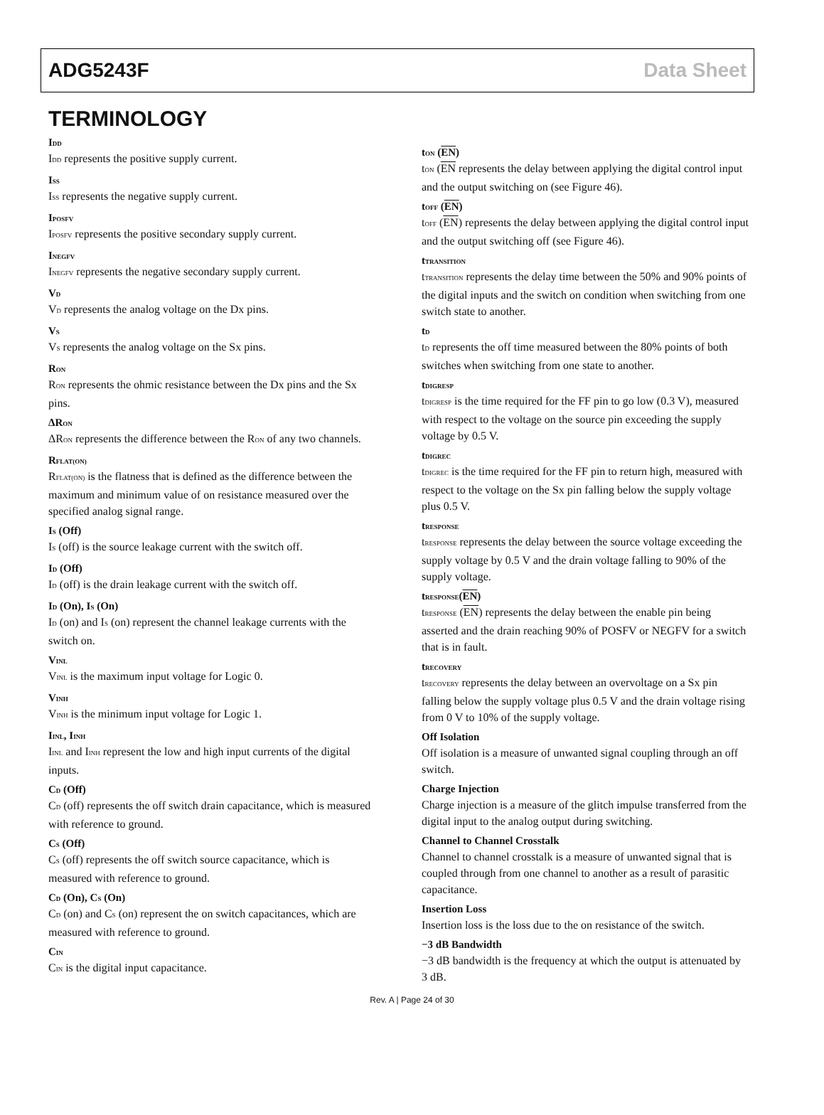ADG5243F Data Sheet
TERMINOLOGY
I<sub>DD</sub>
I<sub>DD</sub> represents the positive supply current.
I<sub>SS</sub>
I<sub>SS</sub> represents the negative supply current.
I<sub>POSFV</sub>
I<sub>POSFV</sub> represents the positive secondary supply current.
I<sub>NEGFV</sub>
I<sub>NEGFV</sub> represents the negative secondary supply current.
V<sub>D</sub>
V<sub>D</sub> represents the analog voltage on the Dx pins.
V<sub>S</sub>
V<sub>S</sub> represents the analog voltage on the Sx pins.
R<sub>ON</sub>
R<sub>ON</sub> represents the ohmic resistance between the Dx pins and the Sx pins.
ΔR<sub>ON</sub>
ΔR<sub>ON</sub> represents the difference between the R<sub>ON</sub> of any two channels.
R<sub>FLAT(ON)</sub>
R<sub>FLAT(ON)</sub> is the flatness that is defined as the difference between the maximum and minimum value of on resistance measured over the specified analog signal range.
I<sub>S</sub> (Off)
I<sub>S</sub> (off) is the source leakage current with the switch off.
I<sub>D</sub> (Off)
I<sub>D</sub> (off) is the drain leakage current with the switch off.
I<sub>D</sub> (On), I<sub>S</sub> (On)
I<sub>D</sub> (on) and I<sub>S</sub> (on) represent the channel leakage currents with the switch on.
V<sub>INL</sub>
V<sub>INL</sub> is the maximum input voltage for Logic 0.
V<sub>INH</sub>
V<sub>INH</sub> is the minimum input voltage for Logic 1.
I<sub>INL</sub>, I<sub>INH</sub>
I<sub>INL</sub> and I<sub>INH</sub> represent the low and high input currents of the digital inputs.
C<sub>D</sub> (Off)
C<sub>D</sub> (off) represents the off switch drain capacitance, which is measured with reference to ground.
C<sub>S</sub> (Off)
C<sub>S</sub> (off) represents the off switch source capacitance, which is measured with reference to ground.
C<sub>D</sub> (On), C<sub>S</sub> (On)
C<sub>D</sub> (on) and C<sub>S</sub> (on) represent the on switch capacitances, which are measured with reference to ground.
C<sub>IN</sub>
C<sub>IN</sub> is the digital input capacitance.
t<sub>ON</sub> (EN)
t<sub>ON</sub> (EN represents the delay between applying the digital control input and the output switching on (see Figure 46).
t<sub>OFF</sub> (EN)
t<sub>OFF</sub> (EN) represents the delay between applying the digital control input and the output switching off (see Figure 46).
t<sub>TRANSITION</sub>
t<sub>TRANSITION</sub> represents the delay time between the 50% and 90% points of the digital inputs and the switch on condition when switching from one switch state to another.
t<sub>D</sub>
t<sub>D</sub> represents the off time measured between the 80% points of both switches when switching from one state to another.
t<sub>DIGRESP</sub>
t<sub>DIGRESP</sub> is the time required for the FF pin to go low (0.3 V), measured with respect to the voltage on the source pin exceeding the supply voltage by 0.5 V.
t<sub>DIGREC</sub>
t<sub>DIGREC</sub> is the time required for the FF pin to return high, measured with respect to the voltage on the Sx pin falling below the supply voltage plus 0.5 V.
t<sub>RESPONSE</sub>
t<sub>RESPONSE</sub> represents the delay between the source voltage exceeding the supply voltage by 0.5 V and the drain voltage falling to 90% of the supply voltage.
t<sub>RESPONSE</sub>(EN)
t<sub>RESPONSE</sub> (EN) represents the delay between the enable pin being asserted and the drain reaching 90% of POSFV or NEGFV for a switch that is in fault.
t<sub>RECOVERY</sub>
t<sub>RECOVERY</sub> represents the delay between an overvoltage on a Sx pin falling below the supply voltage plus 0.5 V and the drain voltage rising from 0 V to 10% of the supply voltage.
Off Isolation
Off isolation is a measure of unwanted signal coupling through an off switch.
Charge Injection
Charge injection is a measure of the glitch impulse transferred from the digital input to the analog output during switching.
Channel to Channel Crosstalk
Channel to channel crosstalk is a measure of unwanted signal that is coupled through from one channel to another as a result of parasitic capacitance.
Insertion Loss
Insertion loss is the loss due to the on resistance of the switch.
−3 dB Bandwidth
−3 dB bandwidth is the frequency at which the output is attenuated by 3 dB.
Rev. A | Page 24 of 30